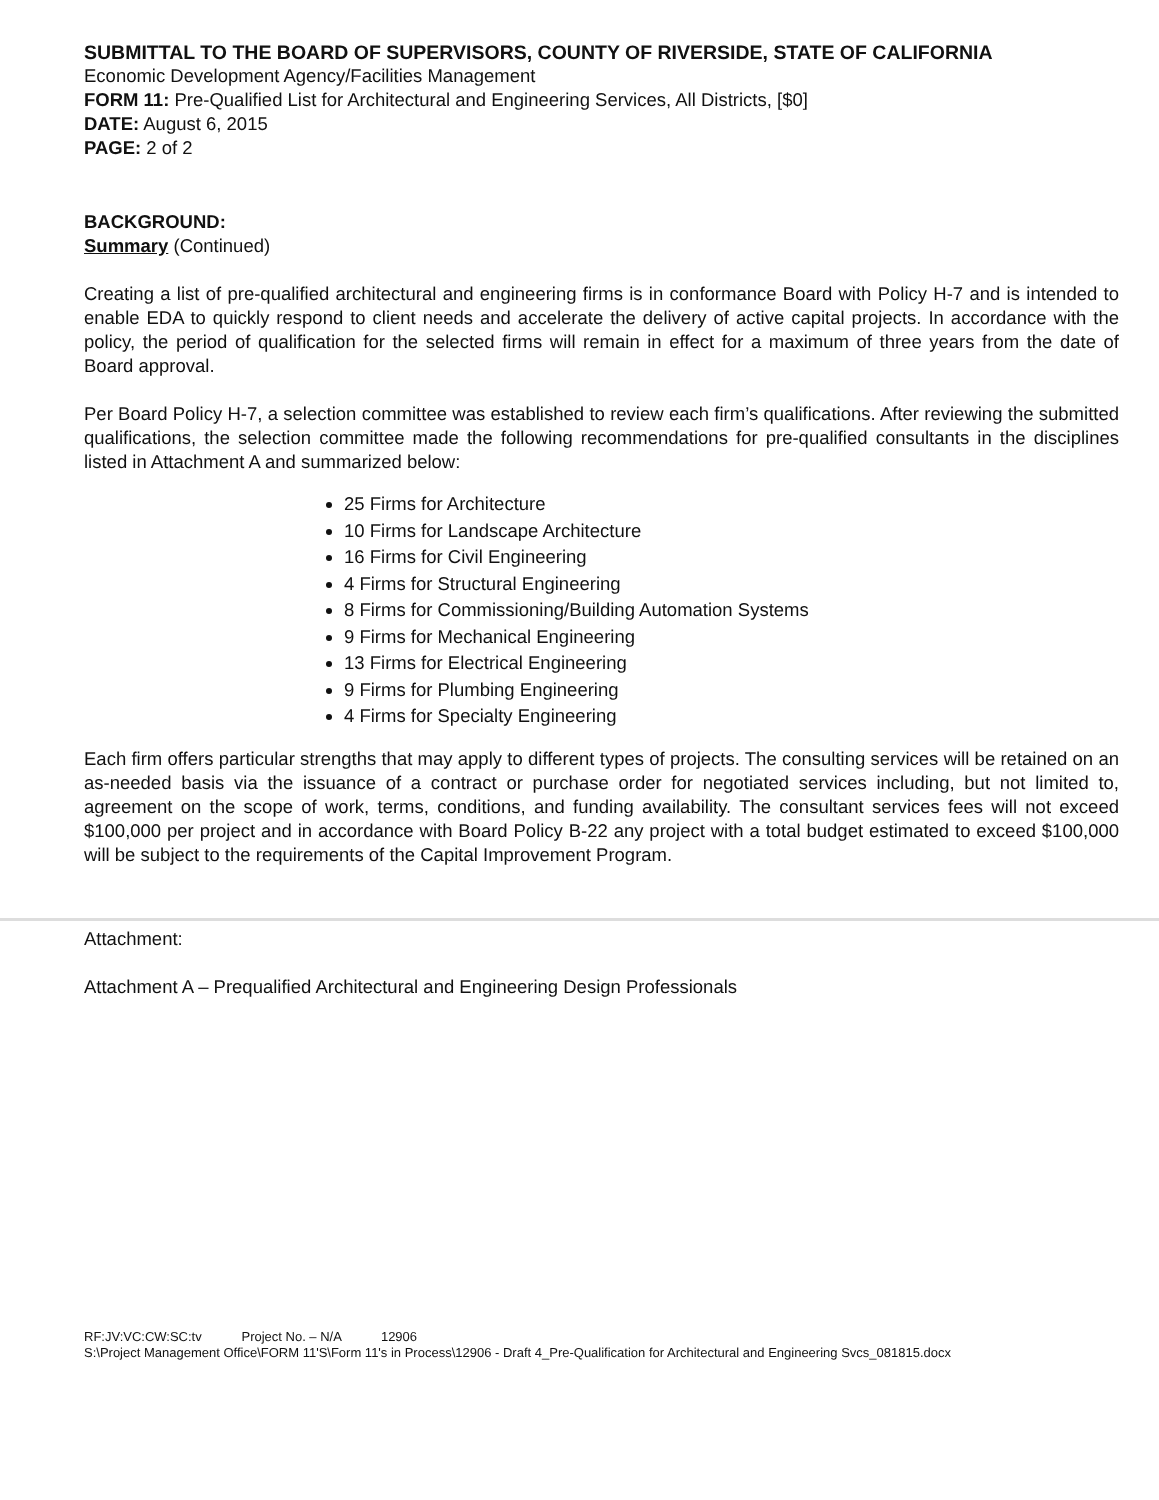SUBMITTAL TO THE BOARD OF SUPERVISORS, COUNTY OF RIVERSIDE, STATE OF CALIFORNIA
Economic Development Agency/Facilities Management
FORM 11: Pre-Qualified List for Architectural and Engineering Services, All Districts, [$0]
DATE: August 6, 2015
PAGE: 2 of 2
BACKGROUND:
Summary (Continued)
Creating a list of pre-qualified architectural and engineering firms is in conformance Board with Policy H-7 and is intended to enable EDA to quickly respond to client needs and accelerate the delivery of active capital projects. In accordance with the policy, the period of qualification for the selected firms will remain in effect for a maximum of three years from the date of Board approval.
Per Board Policy H-7, a selection committee was established to review each firm’s qualifications. After reviewing the submitted qualifications, the selection committee made the following recommendations for pre-qualified consultants in the disciplines listed in Attachment A and summarized below:
25 Firms for Architecture
10 Firms for Landscape Architecture
16 Firms for Civil Engineering
4 Firms for Structural Engineering
8 Firms for Commissioning/Building Automation Systems
9 Firms for Mechanical Engineering
13 Firms for Electrical Engineering
9 Firms for Plumbing Engineering
4 Firms for Specialty Engineering
Each firm offers particular strengths that may apply to different types of projects. The consulting services will be retained on an as-needed basis via the issuance of a contract or purchase order for negotiated services including, but not limited to, agreement on the scope of work, terms, conditions, and funding availability. The consultant services fees will not exceed $100,000 per project and in accordance with Board Policy B-22 any project with a total budget estimated to exceed $100,000 will be subject to the requirements of the Capital Improvement Program.
Attachment:
Attachment A – Prequalified Architectural and Engineering Design Professionals
RF:JV:VC:CW:SC:tv Project No. – N/A 12906
S:\Project Management Office\FORM 11'S\Form 11's in Process\12906 - Draft 4_Pre-Qualification for Architectural and Engineering Svcs_081815.docx